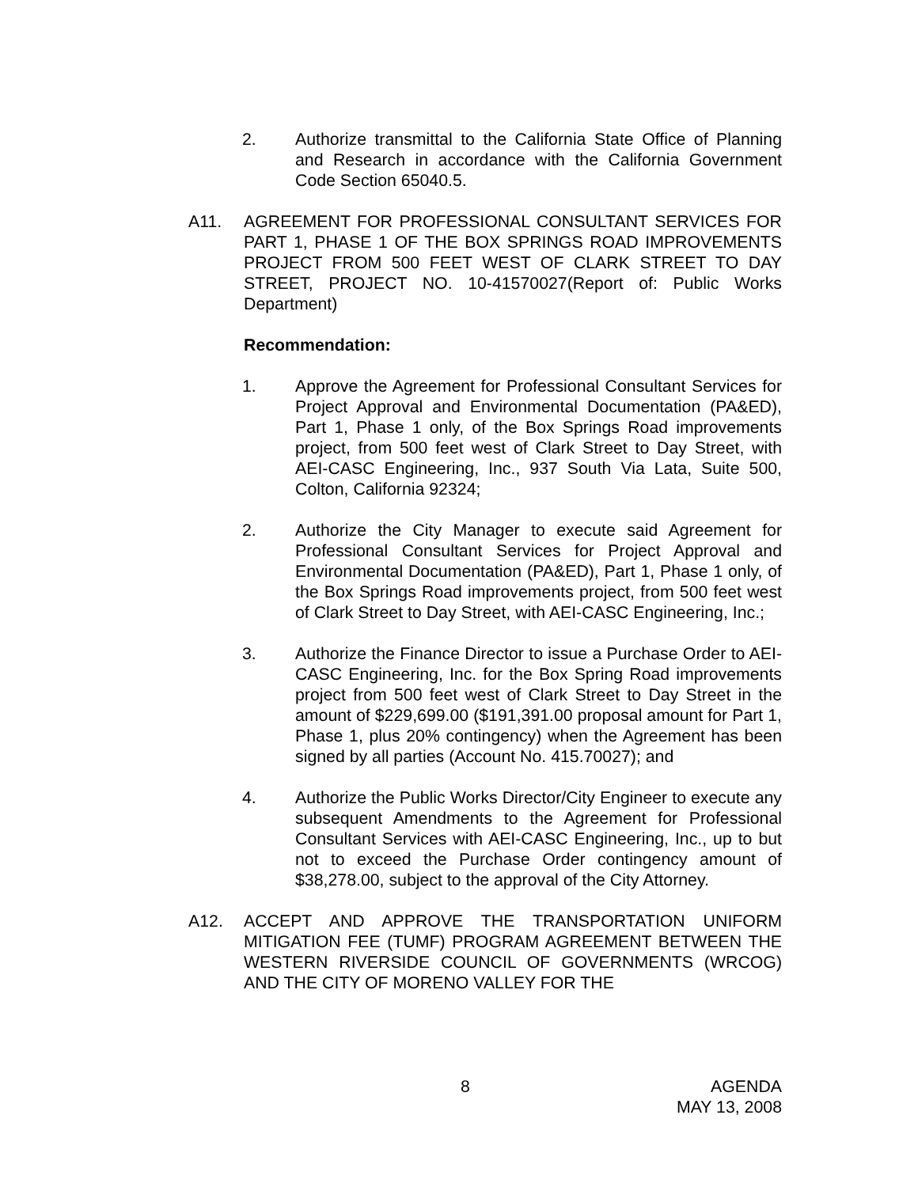2. Authorize transmittal to the California State Office of Planning and Research in accordance with the California Government Code Section 65040.5.
A11. AGREEMENT FOR PROFESSIONAL CONSULTANT SERVICES FOR PART 1, PHASE 1 OF THE BOX SPRINGS ROAD IMPROVEMENTS PROJECT FROM 500 FEET WEST OF CLARK STREET TO DAY STREET, PROJECT NO. 10-41570027(Report of: Public Works Department)
Recommendation:
1. Approve the Agreement for Professional Consultant Services for Project Approval and Environmental Documentation (PA&ED), Part 1, Phase 1 only, of the Box Springs Road improvements project, from 500 feet west of Clark Street to Day Street, with AEI-CASC Engineering, Inc., 937 South Via Lata, Suite 500, Colton, California 92324;
2. Authorize the City Manager to execute said Agreement for Professional Consultant Services for Project Approval and Environmental Documentation (PA&ED), Part 1, Phase 1 only, of the Box Springs Road improvements project, from 500 feet west of Clark Street to Day Street, with AEI-CASC Engineering, Inc.;
3. Authorize the Finance Director to issue a Purchase Order to AEI-CASC Engineering, Inc. for the Box Spring Road improvements project from 500 feet west of Clark Street to Day Street in the amount of $229,699.00 ($191,391.00 proposal amount for Part 1, Phase 1, plus 20% contingency) when the Agreement has been signed by all parties (Account No. 415.70027); and
4. Authorize the Public Works Director/City Engineer to execute any subsequent Amendments to the Agreement for Professional Consultant Services with AEI-CASC Engineering, Inc., up to but not to exceed the Purchase Order contingency amount of $38,278.00, subject to the approval of the City Attorney.
A12. ACCEPT AND APPROVE THE TRANSPORTATION UNIFORM MITIGATION FEE (TUMF) PROGRAM AGREEMENT BETWEEN THE WESTERN RIVERSIDE COUNCIL OF GOVERNMENTS (WRCOG) AND THE CITY OF MORENO VALLEY FOR THE
8 AGENDA
MAY 13, 2008